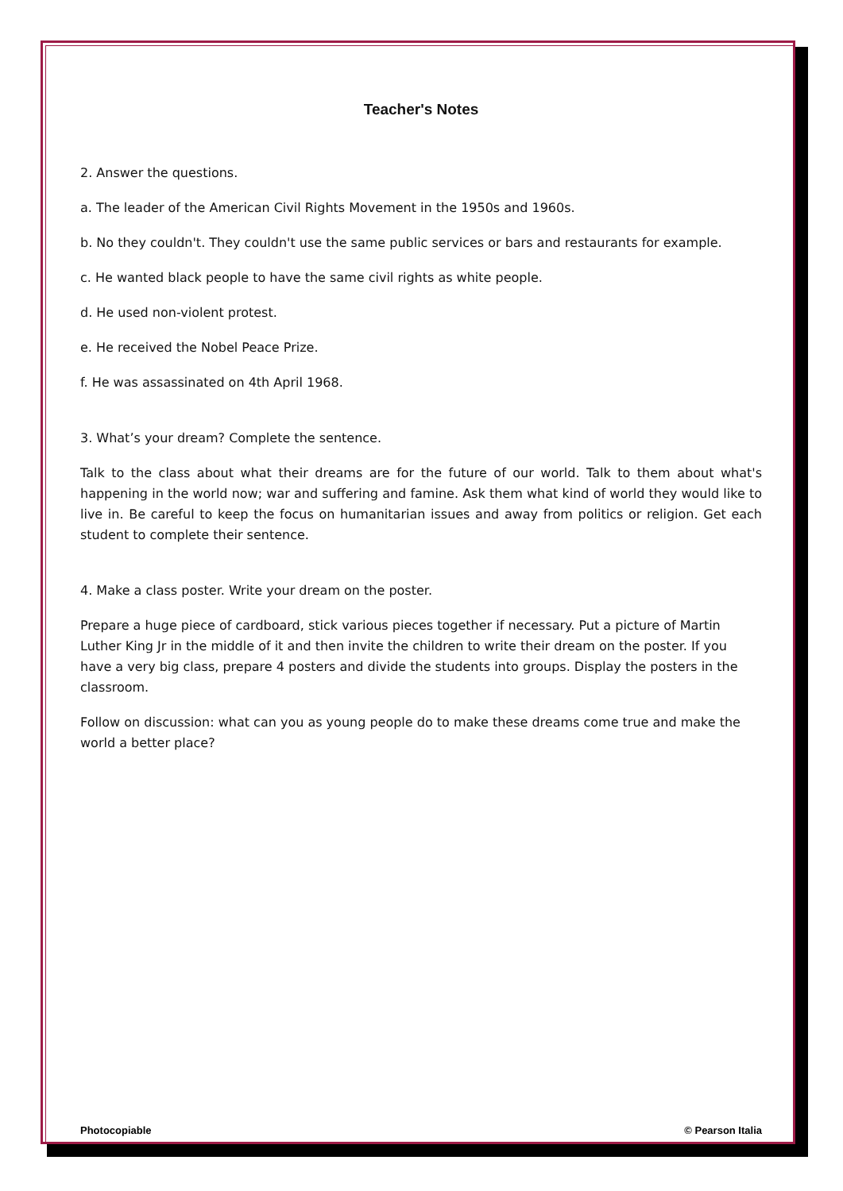Teacher's Notes
2. Answer the questions.
a. The leader of the American Civil Rights Movement in the 1950s and 1960s.
b. No they couldn't. They couldn't use the same public services or bars and restaurants for example.
c. He wanted black people to have the same civil rights as white people.
d. He used non-violent protest.
e. He received the Nobel Peace Prize.
f. He was assassinated on 4th April 1968.
3. What’s your dream? Complete the sentence.
Talk to the class about what their dreams are for the future of our world. Talk to them about what's happening in the world now; war and suffering and famine. Ask them what kind of world they would like to live in. Be careful to keep the focus on humanitarian issues and away from politics or religion. Get each student to complete their sentence.
4. Make a class poster. Write your dream on the poster.
Prepare a huge piece of cardboard, stick various pieces together if necessary. Put a picture of Martin Luther King Jr in the middle of it and then invite the children to write their dream on the poster. If you have a very big class, prepare 4 posters and divide the students into groups. Display the posters in the classroom.
Follow on discussion: what can you as young people do to make these dreams come true and make the world a better place?
Photocopiable © Pearson Italia